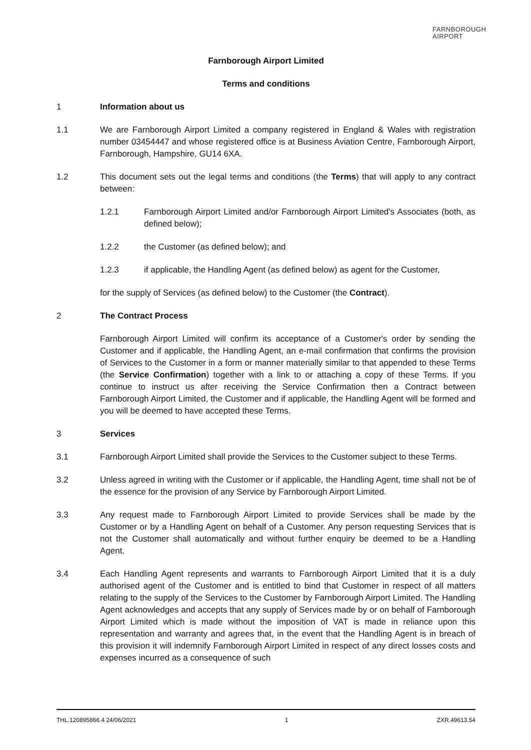FARNBOROUGH
AIRPORT
Farnborough Airport Limited
Terms and conditions
1 Information about us
1.1 We are Farnborough Airport Limited a company registered in England & Wales with registration number 03454447 and whose registered office is at Business Aviation Centre, Farnborough Airport, Farnborough, Hampshire, GU14 6XA.
1.2 This document sets out the legal terms and conditions (the Terms) that will apply to any contract between:
1.2.1 Farnborough Airport Limited and/or Farnborough Airport Limited's Associates (both, as defined below);
1.2.2 the Customer (as defined below); and
1.2.3 if applicable, the Handling Agent (as defined below) as agent for the Customer,
for the supply of Services (as defined below) to the Customer (the Contract).
2 The Contract Process
Farnborough Airport Limited will confirm its acceptance of a Customer's order by sending the Customer and if applicable, the Handling Agent, an e-mail confirmation that confirms the provision of Services to the Customer in a form or manner materially similar to that appended to these Terms (the Service Confirmation) together with a link to or attaching a copy of these Terms. If you continue to instruct us after receiving the Service Confirmation then a Contract between Farnborough Airport Limited, the Customer and if applicable, the Handling Agent will be formed and you will be deemed to have accepted these Terms.
3 Services
3.1 Farnborough Airport Limited shall provide the Services to the Customer subject to these Terms.
3.2 Unless agreed in writing with the Customer or if applicable, the Handling Agent, time shall not be of the essence for the provision of any Service by Farnborough Airport Limited.
3.3 Any request made to Farnborough Airport Limited to provide Services shall be made by the Customer or by a Handling Agent on behalf of a Customer. Any person requesting Services that is not the Customer shall automatically and without further enquiry be deemed to be a Handling Agent.
3.4 Each Handling Agent represents and warrants to Farnborough Airport Limited that it is a duly authorised agent of the Customer and is entitled to bind that Customer in respect of all matters relating to the supply of the Services to the Customer by Farnborough Airport Limited. The Handling Agent acknowledges and accepts that any supply of Services made by or on behalf of Farnborough Airport Limited which is made without the imposition of VAT is made in reliance upon this representation and warranty and agrees that, in the event that the Handling Agent is in breach of this provision it will indemnify Farnborough Airport Limited in respect of any direct losses costs and expenses incurred as a consequence of such
THL.120895866.4 24/06/2021 1 ZXR.49613.54